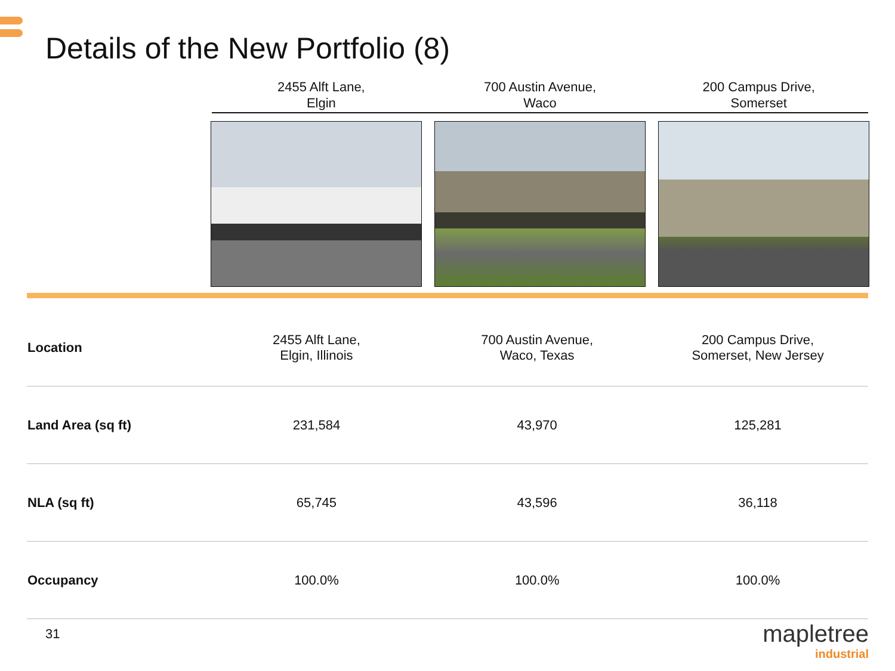Details of the New Portfolio (8)
2455 Alft Lane,
Elgin
700 Austin Avenue,
Waco
200 Campus Drive,
Somerset
| Location | 2455 Alft Lane, Elgin, Illinois | 700 Austin Avenue, Waco, Texas | 200 Campus Drive, Somerset, New Jersey |
| Land Area (sq ft) | 231,584 | 43,970 | 125,281 |
| NLA (sq ft) | 65,745 | 43,596 | 36,118 |
| Occupancy | 100.0% | 100.0% | 100.0% |
31
mapletree
industrial